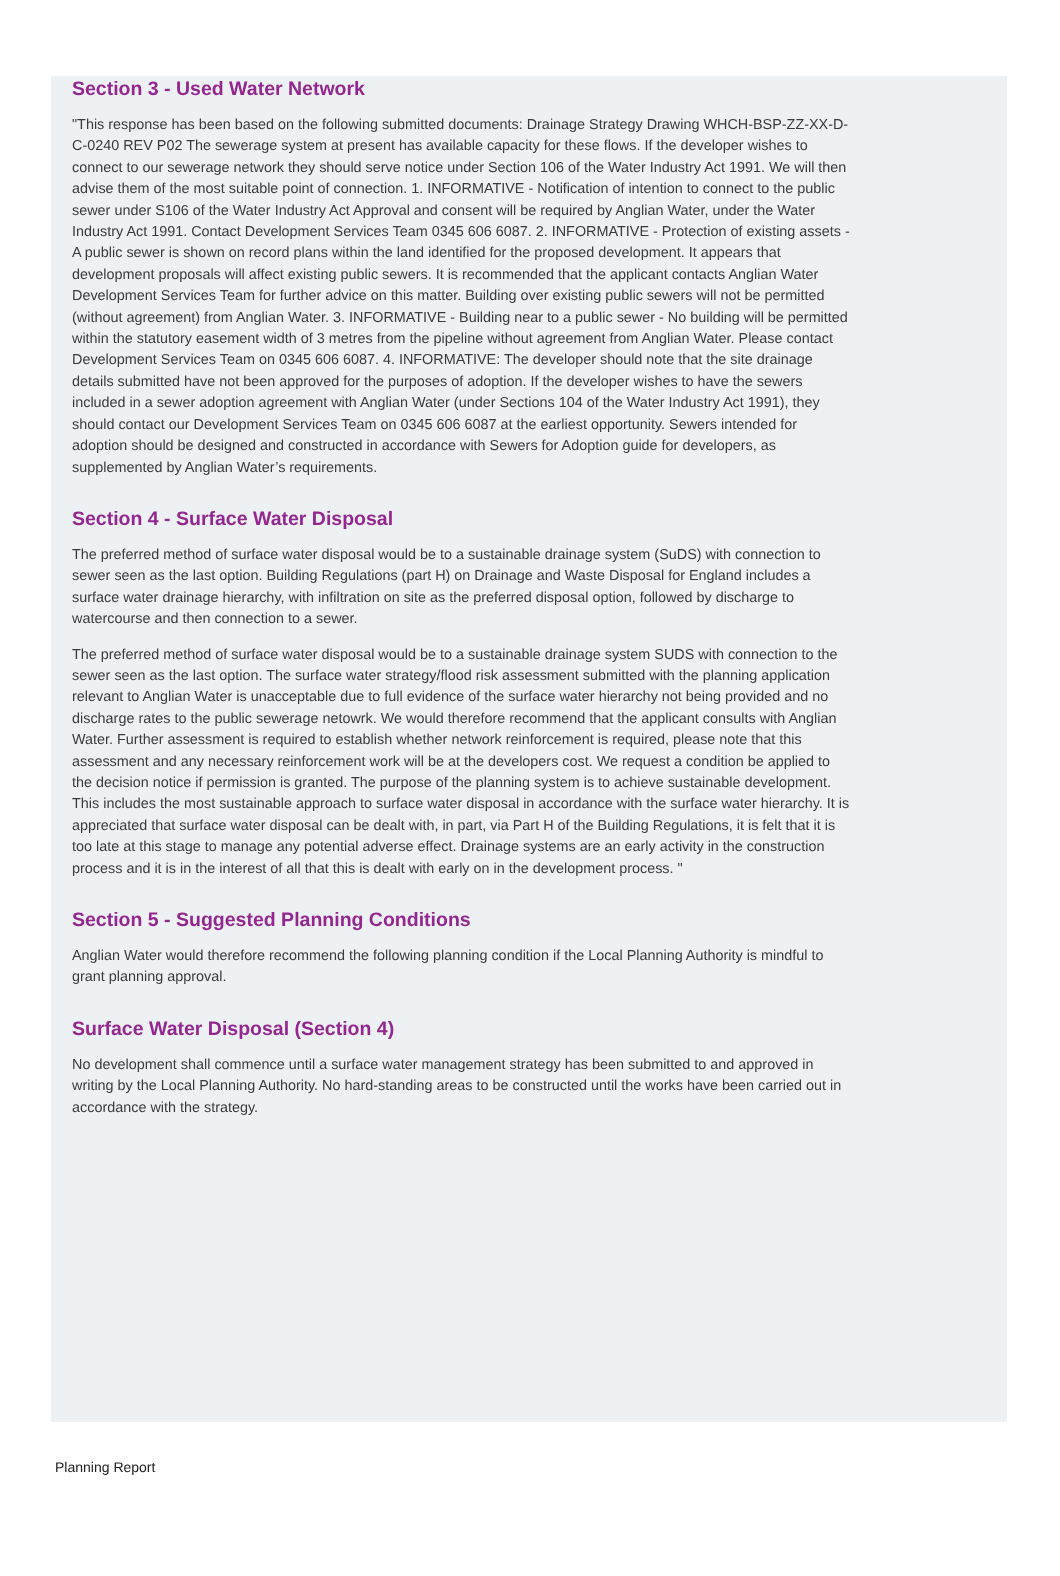Section 3 - Used Water Network
"This response has been based on the following submitted documents: Drainage Strategy Drawing WHCH-BSP-ZZ-XX-D-C-0240 REV P02 The sewerage system at present has available capacity for these flows. If the developer wishes to connect to our sewerage network they should serve notice under Section 106 of the Water Industry Act 1991. We will then advise them of the most suitable point of connection. 1. INFORMATIVE - Notification of intention to connect to the public sewer under S106 of the Water Industry Act Approval and consent will be required by Anglian Water, under the Water Industry Act 1991. Contact Development Services Team 0345 606 6087. 2. INFORMATIVE - Protection of existing assets - A public sewer is shown on record plans within the land identified for the proposed development. It appears that development proposals will affect existing public sewers. It is recommended that the applicant contacts Anglian Water Development Services Team for further advice on this matter. Building over existing public sewers will not be permitted (without agreement) from Anglian Water. 3. INFORMATIVE - Building near to a public sewer - No building will be permitted within the statutory easement width of 3 metres from the pipeline without agreement from Anglian Water. Please contact Development Services Team on 0345 606 6087. 4. INFORMATIVE: The developer should note that the site drainage details submitted have not been approved for the purposes of adoption. If the developer wishes to have the sewers included in a sewer adoption agreement with Anglian Water (under Sections 104 of the Water Industry Act 1991), they should contact our Development Services Team on 0345 606 6087 at the earliest opportunity. Sewers intended for adoption should be designed and constructed in accordance with Sewers for Adoption guide for developers, as supplemented by Anglian Water’s requirements.
Section 4 - Surface Water Disposal
The preferred method of surface water disposal would be to a sustainable drainage system (SuDS) with connection to sewer seen as the last option. Building Regulations (part H) on Drainage and Waste Disposal for England includes a surface water drainage hierarchy, with infiltration on site as the preferred disposal option, followed by discharge to watercourse and then connection to a sewer.
The preferred method of surface water disposal would be to a sustainable drainage system SUDS with connection to the sewer seen as the last option. The surface water strategy/flood risk assessment submitted with the planning application relevant to Anglian Water is unacceptable due to full evidence of the surface water hierarchy not being provided and no discharge rates to the public sewerage netowrk. We would therefore recommend that the applicant consults with Anglian Water. Further assessment is required to establish whether network reinforcement is required, please note that this assessment and any necessary reinforcement work will be at the developers cost. We request a condition be applied to the decision notice if permission is granted. The purpose of the planning system is to achieve sustainable development. This includes the most sustainable approach to surface water disposal in accordance with the surface water hierarchy. It is appreciated that surface water disposal can be dealt with, in part, via Part H of the Building Regulations, it is felt that it is too late at this stage to manage any potential adverse effect. Drainage systems are an early activity in the construction process and it is in the interest of all that this is dealt with early on in the development process. "
Section 5 - Suggested Planning Conditions
Anglian Water would therefore recommend the following planning condition if the Local Planning Authority is mindful to grant planning approval.
Surface Water Disposal (Section 4)
No development shall commence until a surface water management strategy has been submitted to and approved in writing by the Local Planning Authority. No hard-standing areas to be constructed until the works have been carried out in accordance with the strategy.
Planning Report